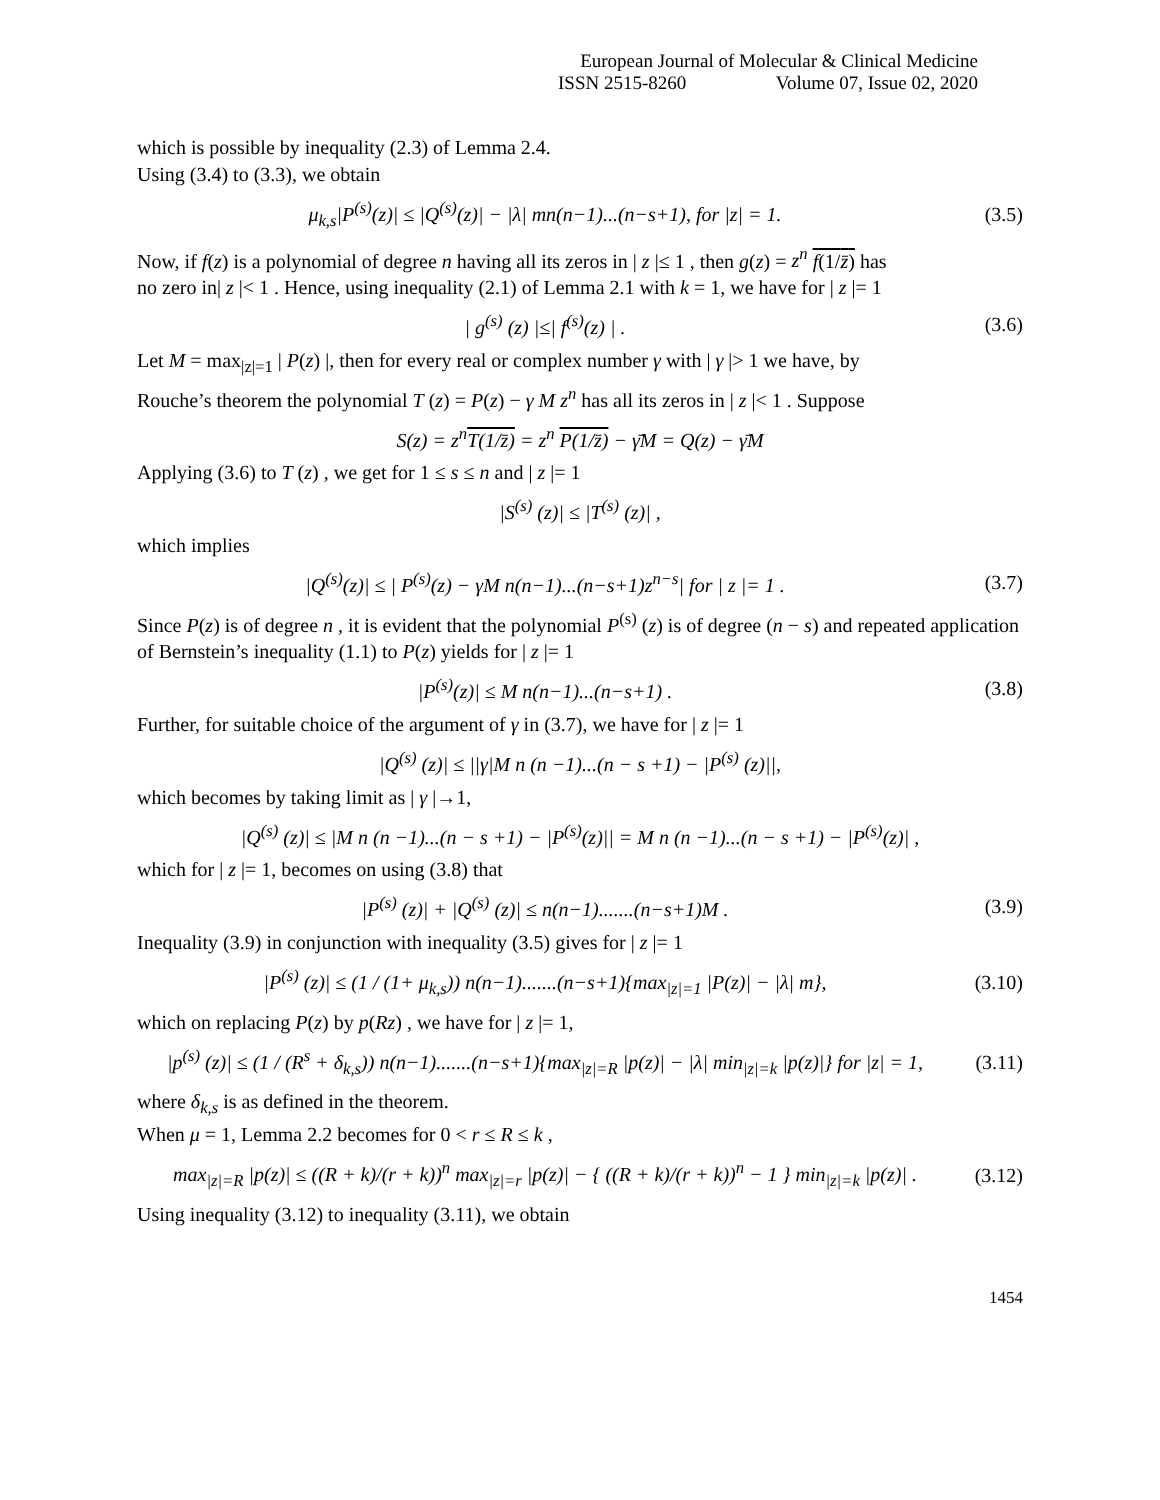European Journal of Molecular & Clinical Medicine
ISSN 2515-8260 Volume 07, Issue 02, 2020
which is possible by inequality (2.3) of Lemma 2.4.
Using (3.4) to (3.3), we obtain
μ<sub>k,s</sub>|P<sup>(s)</sup>(z)| ≤ |Q<sup>(s)</sup>(z)| − |λ| mn(n−1)...(n−s+1), for |z| = 1. (3.5)
Now, if f(z) is a polynomial of degree n having all its zeros in | z |≤ 1 , then g(z) = z<sup>n</sup> f(1/z̄) has
no zero in| z |< 1 . Hence, using inequality (2.1) of Lemma 2.1 with k = 1, we have for | z |= 1
| g<sup>(s)</sup> (z) |≤| f<sup>(s)</sup>(z) | . (3.6)
Let M = max<sub>|z|=1</sub> | P(z) |, then for every real or complex number γ with | γ |> 1 we have, by
Rouche’s theorem the polynomial T (z) = P(z) − γ M z<sup>n</sup> has all its zeros in | z |< 1 . Suppose
S(z) = z<sup>n</sup>T(1/z̄) = z<sup>n</sup> P(1/z̄) − γ̄M = Q(z) − γ̄M
Applying (3.6) to T (z) , we get for 1 ≤ s ≤ n and | z |= 1
|S<sup>(s)</sup> (z)| ≤ |T<sup>(s)</sup> (z)| ,
which implies
|Q<sup>(s)</sup>(z)| ≤ | P<sup>(s)</sup>(z) − γM n(n−1)...(n−s+1)z<sup>n−s</sup>| for | z |= 1 . (3.7)
Since P(z) is of degree n , it is evident that the polynomial P<sup>(s)</sup> (z) is of degree (n − s) and repeated application of Bernstein’s inequality (1.1) to P(z) yields for | z |= 1
|P<sup>(s)</sup>(z)| ≤ M n(n−1)...(n−s+1) . (3.8)
Further, for suitable choice of the argument of γ in (3.7), we have for | z |= 1
|Q<sup>(s)</sup> (z)| ≤ ||γ|M n (n −1)...(n − s +1) − |P<sup>(s)</sup> (z)||,
which becomes by taking limit as | γ |→1,
|Q<sup>(s)</sup> (z)| ≤ |M n (n −1)...(n − s +1) − |P<sup>(s)</sup>(z)|| = M n (n −1)...(n − s +1) − |P<sup>(s)</sup>(z)| ,
which for | z |= 1, becomes on using (3.8) that
|P<sup>(s)</sup> (z)| + |Q<sup>(s)</sup> (z)| ≤ n(n−1).......(n−s+1)M . (3.9)
Inequality (3.9) in conjunction with inequality (3.5) gives for | z |= 1
|P<sup>(s)</sup> (z)| ≤ (1 / (1+ μ<sub>k,s</sub>)) n(n−1).......(n−s+1){max<sub>|z|=1</sub> |P(z)| − |λ| m}, (3.10)
which on replacing P(z) by p(Rz) , we have for | z |= 1,
|p<sup>(s)</sup> (z)| ≤ (1 / (R<sup>s</sup> + δ<sub>k,s</sub>)) n(n−1).......(n−s+1){max<sub>|z|=R</sub> |p(z)| − |λ| min<sub>|z|=k</sub> |p(z)|} for |z| = 1, (3.11)
where δ<sub>k,s</sub> is as defined in the theorem.
When μ = 1, Lemma 2.2 becomes for 0 < r ≤ R ≤ k ,
max<sub>|z|=R</sub> |p(z)| ≤ ((R + k)/(r + k))<sup>n</sup> max<sub>|z|=r</sub> |p(z)| − { ((R + k)/(r + k))<sup>n</sup> − 1 } min<sub>|z|=k</sub> |p(z)| . (3.12)
Using inequality (3.12) to inequality (3.11), we obtain
1454